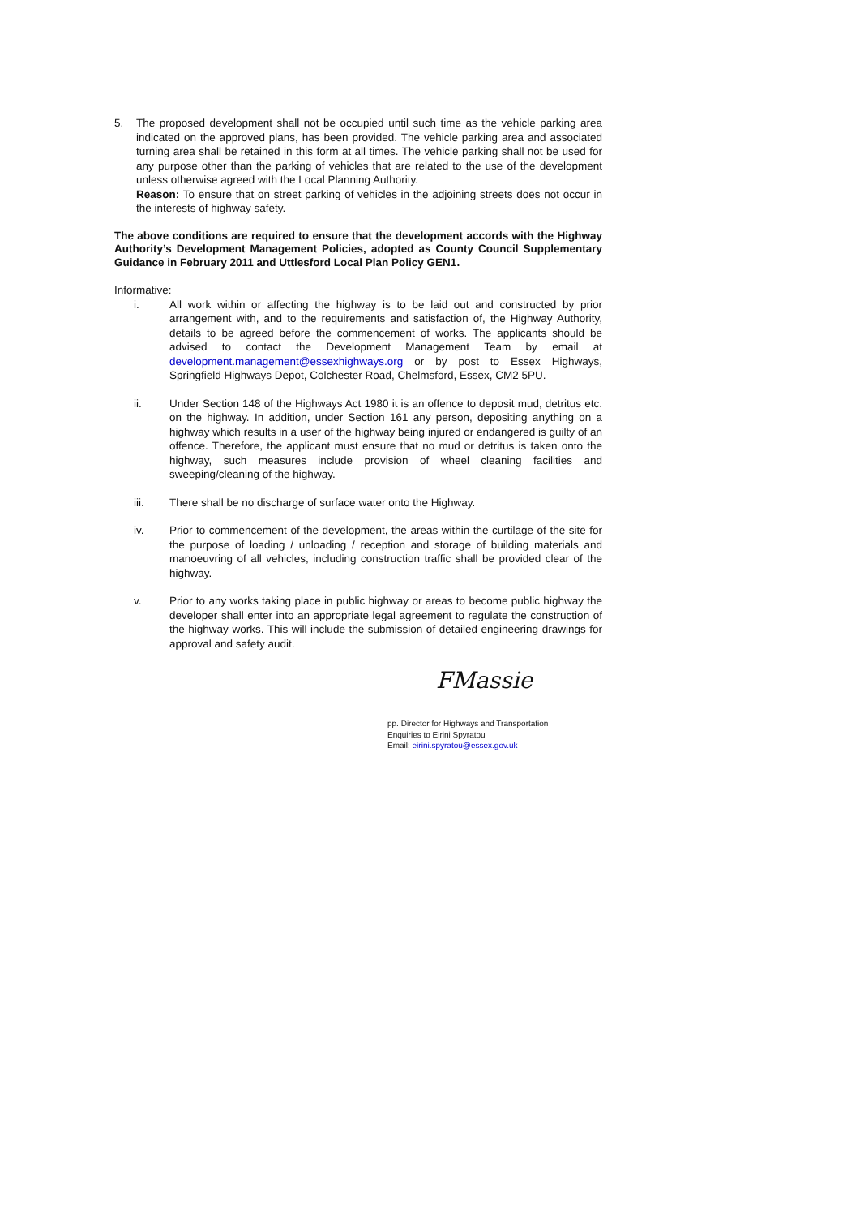5. The proposed development shall not be occupied until such time as the vehicle parking area indicated on the approved plans, has been provided. The vehicle parking area and associated turning area shall be retained in this form at all times. The vehicle parking shall not be used for any purpose other than the parking of vehicles that are related to the use of the development unless otherwise agreed with the Local Planning Authority.
Reason: To ensure that on street parking of vehicles in the adjoining streets does not occur in the interests of highway safety.
The above conditions are required to ensure that the development accords with the Highway Authority’s Development Management Policies, adopted as County Council Supplementary Guidance in February 2011 and Uttlesford Local Plan Policy GEN1.
Informative:
i. All work within or affecting the highway is to be laid out and constructed by prior arrangement with, and to the requirements and satisfaction of, the Highway Authority, details to be agreed before the commencement of works. The applicants should be advised to contact the Development Management Team by email at development.management@essexhighways.org or by post to Essex Highways, Springfield Highways Depot, Colchester Road, Chelmsford, Essex, CM2 5PU.
ii. Under Section 148 of the Highways Act 1980 it is an offence to deposit mud, detritus etc. on the highway. In addition, under Section 161 any person, depositing anything on a highway which results in a user of the highway being injured or endangered is guilty of an offence. Therefore, the applicant must ensure that no mud or detritus is taken onto the highway, such measures include provision of wheel cleaning facilities and sweeping/cleaning of the highway.
iii. There shall be no discharge of surface water onto the Highway.
iv. Prior to commencement of the development, the areas within the curtilage of the site for the purpose of loading / unloading / reception and storage of building materials and manoeuvring of all vehicles, including construction traffic shall be provided clear of the highway.
v. Prior to any works taking place in public highway or areas to become public highway the developer shall enter into an appropriate legal agreement to regulate the construction of the highway works. This will include the submission of detailed engineering drawings for approval and safety audit.
FMassie
pp. Director for Highways and Transportation
Enquiries to Eirini Spyratou
Email: eirini.spyratou@essex.gov.uk